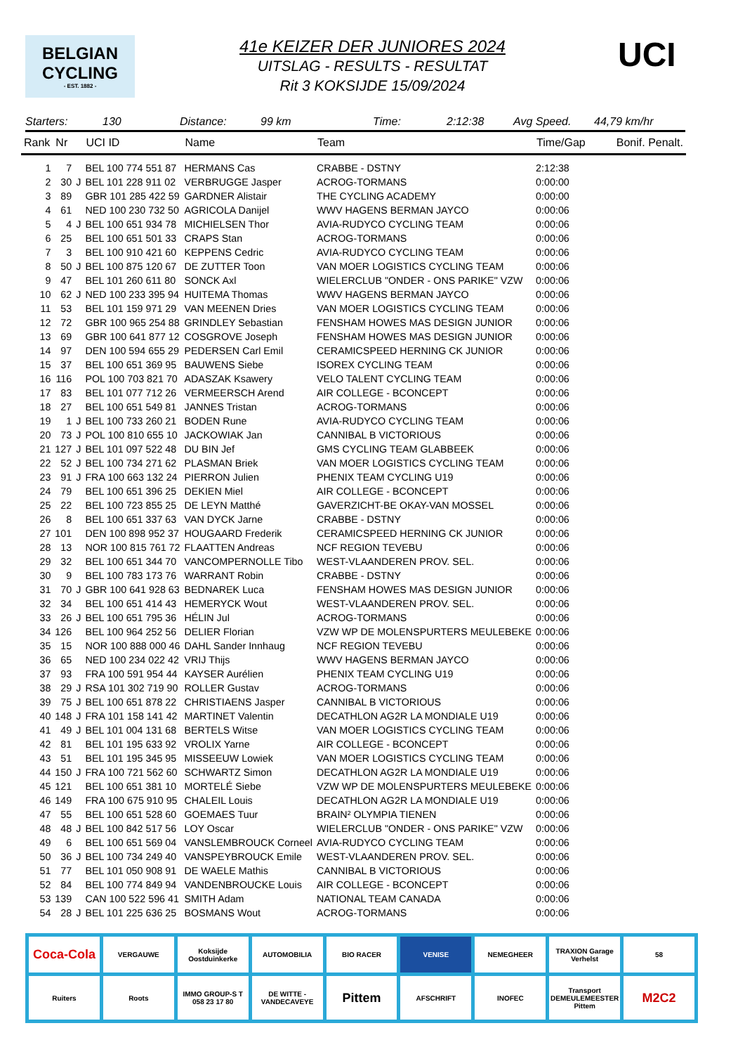BELGIAN
CYCLING
- EST. 1882 -
UCI
41e KEIZER DER JUNIORES 2024
UITSLAG - RESULTS - RESULTAT
Rit 3 KOKSIJDE 15/09/2024
Starters: 130 Distance: 99 km Time: 2:12:38 Avg Speed. 44,79 km/hr
| Rank | Nr | | UCI ID | Name | Team | Time/Gap | Bonif. Penalt. |
| --- | --- | --- | --- | --- | --- | --- | --- |
| 1 | 7 | | BEL 100 774 551 87 | HERMANS Cas | CRABBE - DSTNY | 2:12:38 | |
| 2 | 30 | J | BEL 101 228 911 02 | VERBRUGGE Jasper | ACROG-TORMANS | 0:00:00 | |
| 3 | 89 | | GBR 101 285 422 59 | GARDNER Alistair | THE CYCLING ACADEMY | 0:00:00 | |
| 4 | 61 | | NED 100 230 732 50 | AGRICOLA Danijel | WWV HAGENS BERMAN JAYCO | 0:00:06 | |
| 5 | 4 | J | BEL 100 651 934 78 | MICHIELSEN Thor | AVIA-RUDYCO CYCLING TEAM | 0:00:06 | |
| 6 | 25 | | BEL 100 651 501 33 | CRAPS Stan | ACROG-TORMANS | 0:00:06 | |
| 7 | 3 | | BEL 100 910 421 60 | KEPPENS Cedric | AVIA-RUDYCO CYCLING TEAM | 0:00:06 | |
| 8 | 50 | J | BEL 100 875 120 67 | DE ZUTTER Toon | VAN MOER LOGISTICS CYCLING TEAM | 0:00:06 | |
| 9 | 47 | | BEL 101 260 611 80 | SONCK Axl | WIELERCLUB "ONDER - ONS PARIKE" VZW | 0:00:06 | |
| 10 | 62 | J | NED 100 233 395 94 | HUITEMA Thomas | WWV HAGENS BERMAN JAYCO | 0:00:06 | |
| 11 | 53 | | BEL 101 159 971 29 | VAN MEENEN Dries | VAN MOER LOGISTICS CYCLING TEAM | 0:00:06 | |
| 12 | 72 | | GBR 100 965 254 88 | GRINDLEY Sebastian | FENSHAM HOWES MAS DESIGN JUNIOR | 0:00:06 | |
| 13 | 69 | | GBR 100 641 877 12 | COSGROVE Joseph | FENSHAM HOWES MAS DESIGN JUNIOR | 0:00:06 | |
| 14 | 97 | | DEN 100 594 655 29 | PEDERSEN Carl Emil | CERAMICSPEED HERNING CK JUNIOR | 0:00:06 | |
| 15 | 37 | | BEL 100 651 369 95 | BAUWENS Siebe | ISOREX CYCLING TEAM | 0:00:06 | |
| 16 | 116 | | POL 100 703 821 70 | ADASZAK Ksawery | VELO TALENT CYCLING TEAM | 0:00:06 | |
| 17 | 83 | | BEL 101 077 712 26 | VERMEERSCH Arend | AIR COLLEGE - BCONCEPT | 0:00:06 | |
| 18 | 27 | | BEL 100 651 549 81 | JANNES Tristan | ACROG-TORMANS | 0:00:06 | |
| 19 | 1 | J | BEL 100 733 260 21 | BODEN Rune | AVIA-RUDYCO CYCLING TEAM | 0:00:06 | |
| 20 | 73 | J | POL 100 810 655 10 | JACKOWIAK Jan | CANNIBAL B VICTORIOUS | 0:00:06 | |
| 21 | 127 | J | BEL 101 097 522 48 | DU BIN Jef | GMS CYCLING TEAM GLABBEEK | 0:00:06 | |
| 22 | 52 | J | BEL 100 734 271 62 | PLASMAN Briek | VAN MOER LOGISTICS CYCLING TEAM | 0:00:06 | |
| 23 | 91 | J | FRA 100 663 132 24 | PIERRON Julien | PHENIX TEAM CYCLING U19 | 0:00:06 | |
| 24 | 79 | | BEL 100 651 396 25 | DEKIEN Miel | AIR COLLEGE - BCONCEPT | 0:00:06 | |
| 25 | 22 | | BEL 100 723 855 25 | DE LEYN Matthé | GAVERZICHT-BE OKAY-VAN MOSSEL | 0:00:06 | |
| 26 | 8 | | BEL 100 651 337 63 | VAN DYCK Jarne | CRABBE - DSTNY | 0:00:06 | |
| 27 | 101 | | DEN 100 898 952 37 | HOUGAARD Frederik | CERAMICSPEED HERNING CK JUNIOR | 0:00:06 | |
| 28 | 13 | | NOR 100 815 761 72 | FLAATTEN Andreas | NCF REGION TEVEBU | 0:00:06 | |
| 29 | 32 | | BEL 100 651 344 70 | VANCOMPERNOLLE Tibo | WEST-VLAANDEREN PROV. SEL. | 0:00:06 | |
| 30 | 9 | | BEL 100 783 173 76 | WARRANT Robin | CRABBE - DSTNY | 0:00:06 | |
| 31 | 70 | J | GBR 100 641 928 63 | BEDNAREK Luca | FENSHAM HOWES MAS DESIGN JUNIOR | 0:00:06 | |
| 32 | 34 | | BEL 100 651 414 43 | HEMERYCK Wout | WEST-VLAANDEREN PROV. SEL. | 0:00:06 | |
| 33 | 26 | J | BEL 100 651 795 36 | HÉLIN Jul | ACROG-TORMANS | 0:00:06 | |
| 34 | 126 | | BEL 100 964 252 56 | DELIER Florian | VZW WP DE MOLENSPURTERS MEULEBEKE | 0:00:06 | |
| 35 | 15 | | NOR 100 888 000 46 | DAHL Sander Innhaug | NCF REGION TEVEBU | 0:00:06 | |
| 36 | 65 | | NED 100 234 022 42 | VRIJ Thijs | WWV HAGENS BERMAN JAYCO | 0:00:06 | |
| 37 | 93 | | FRA 100 591 954 44 | KAYSER Aurélien | PHENIX TEAM CYCLING U19 | 0:00:06 | |
| 38 | 29 | J | RSA 101 302 719 90 | ROLLER Gustav | ACROG-TORMANS | 0:00:06 | |
| 39 | 75 | J | BEL 100 651 878 22 | CHRISTIAENS Jasper | CANNIBAL B VICTORIOUS | 0:00:06 | |
| 40 | 148 | J | FRA 101 158 141 42 | MARTINET Valentin | DECATHLON AG2R LA MONDIALE U19 | 0:00:06 | |
| 41 | 49 | J | BEL 101 004 131 68 | BERTELS Witse | VAN MOER LOGISTICS CYCLING TEAM | 0:00:06 | |
| 42 | 81 | | BEL 101 195 633 92 | VROLIX Yarne | AIR COLLEGE - BCONCEPT | 0:00:06 | |
| 43 | 51 | | BEL 101 195 345 95 | MISSEEUW Lowiek | VAN MOER LOGISTICS CYCLING TEAM | 0:00:06 | |
| 44 | 150 | J | FRA 100 721 562 60 | SCHWARTZ Simon | DECATHLON AG2R LA MONDIALE U19 | 0:00:06 | |
| 45 | 121 | | BEL 100 651 381 10 | MORTELÉ Siebe | VZW WP DE MOLENSPURTERS MEULEBEKE | 0:00:06 | |
| 46 | 149 | | FRA 100 675 910 95 | CHALEIL Louis | DECATHLON AG2R LA MONDIALE U19 | 0:00:06 | |
| 47 | 55 | | BEL 100 651 528 60 | GOEMAES Tuur | BRAIN² OLYMPIA TIENEN | 0:00:06 | |
| 48 | 48 | J | BEL 100 842 517 56 | LOY Oscar | WIELERCLUB "ONDER - ONS PARIKE" VZW | 0:00:06 | |
| 49 | 6 | | BEL 100 651 569 04 | VANSLEMBROUCK Corneel | AVIA-RUDYCO CYCLING TEAM | 0:00:06 | |
| 50 | 36 | J | BEL 100 734 249 40 | VANSPEYBROUCK Emile | WEST-VLAANDEREN PROV. SEL. | 0:00:06 | |
| 51 | 77 | | BEL 101 050 908 91 | DE WAELE Mathis | CANNIBAL B VICTORIOUS | 0:00:06 | |
| 52 | 84 | | BEL 100 774 849 94 | VANDENBROUCKE Louis | AIR COLLEGE - BCONCEPT | 0:00:06 | |
| 53 | 139 | | CAN 100 522 596 41 | SMITH Adam | NATIONAL TEAM CANADA | 0:00:06 | |
| 54 | 28 | J | BEL 101 225 636 25 | BOSMANS Wout | ACROG-TORMANS | 0:00:06 | |
Coca-Cola
VERGAUWE
Koksijde Oostduinkerke
AUTOMOBILIA
BIO RACER
VENISE
NEMEGHEER
TRAXION Garage Verhelst
58
Ruiters
Roots
IMMO GROUP-S T 058 23 17 80
DE WITTE - VANDECAVEYE
Pittem
AFSCHRIFT
INOFEC
Transport DEMEULEMEESTER Pittem
M2C2